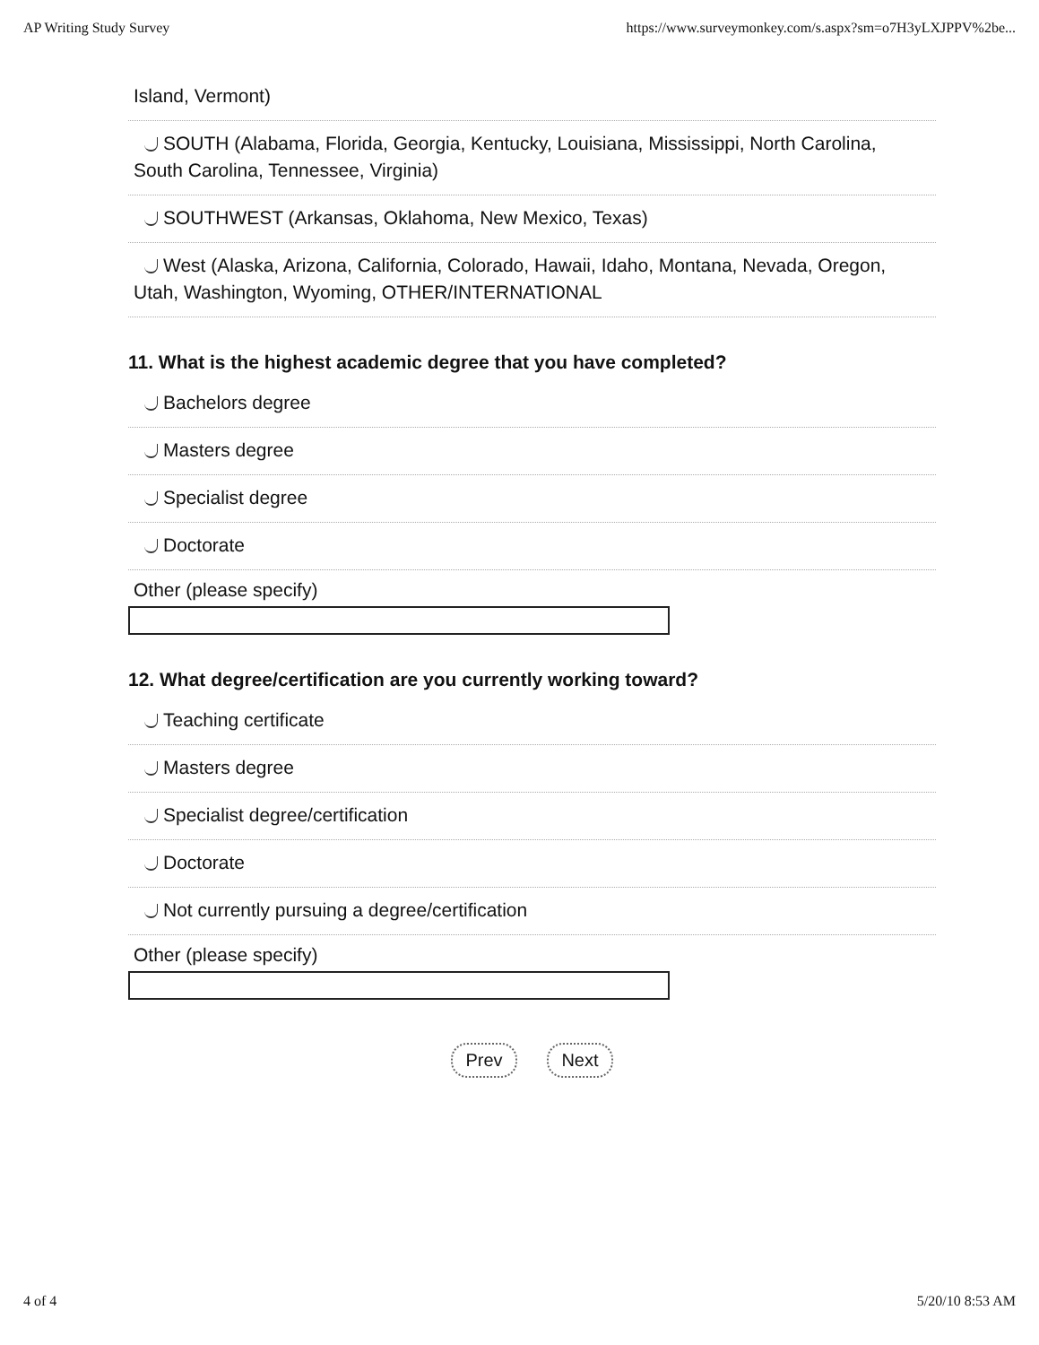AP Writing Study Survey https://www.surveymonkey.com/s.aspx?sm=o7H3yLXJPPV%2be...
Island, Vermont)
SOUTH (Alabama, Florida, Georgia, Kentucky, Louisiana, Mississippi, North Carolina, South Carolina, Tennessee, Virginia)
SOUTHWEST (Arkansas, Oklahoma, New Mexico, Texas)
West (Alaska, Arizona, California, Colorado, Hawaii, Idaho, Montana, Nevada, Oregon, Utah, Washington, Wyoming, OTHER/INTERNATIONAL
11. What is the highest academic degree that you have completed?
Bachelors degree
Masters degree
Specialist degree
Doctorate
Other (please specify)
12. What degree/certification are you currently working toward?
Teaching certificate
Masters degree
Specialist degree/certification
Doctorate
Not currently pursuing a degree/certification
Other (please specify)
Prev Next
4 of 4 5/20/10 8:53 AM